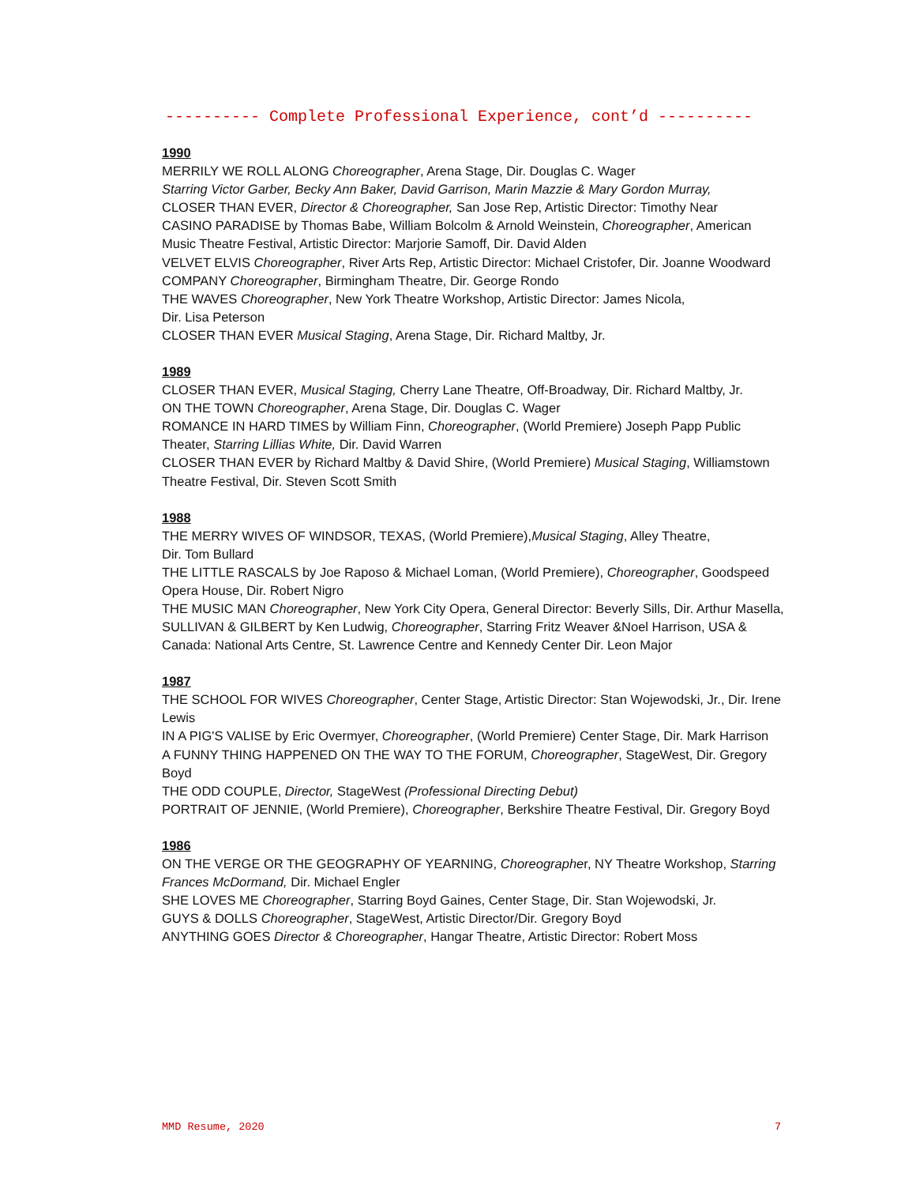---------- Complete Professional Experience, cont’d ----------
1990
MERRILY WE ROLL ALONG Choreographer, Arena Stage, Dir. Douglas C. Wager
Starring Victor Garber, Becky Ann Baker, David Garrison, Marin Mazzie & Mary Gordon Murray,
CLOSER THAN EVER, Director & Choreographer, San Jose Rep, Artistic Director: Timothy Near
CASINO PARADISE by Thomas Babe, William Bolcolm & Arnold Weinstein, Choreographer, American Music Theatre Festival, Artistic Director: Marjorie Samoff, Dir. David Alden
VELVET ELVIS Choreographer, River Arts Rep, Artistic Director: Michael Cristofer, Dir. Joanne Woodward
COMPANY Choreographer, Birmingham Theatre, Dir. George Rondo
THE WAVES Choreographer, New York Theatre Workshop, Artistic Director: James Nicola,
Dir. Lisa Peterson
CLOSER THAN EVER Musical Staging, Arena Stage, Dir. Richard Maltby, Jr.
1989
CLOSER THAN EVER, Musical Staging, Cherry Lane Theatre, Off-Broadway, Dir. Richard Maltby, Jr.
ON THE TOWN Choreographer, Arena Stage, Dir. Douglas C. Wager
ROMANCE IN HARD TIMES by William Finn, Choreographer, (World Premiere) Joseph Papp Public Theater, Starring Lillias White, Dir. David Warren
CLOSER THAN EVER by Richard Maltby & David Shire, (World Premiere) Musical Staging, Williamstown Theatre Festival, Dir. Steven Scott Smith
1988
THE MERRY WIVES OF WINDSOR, TEXAS, (World Premiere),Musical Staging, Alley Theatre,
Dir. Tom Bullard
THE LITTLE RASCALS by Joe Raposo & Michael Loman, (World Premiere), Choreographer, Goodspeed Opera House, Dir. Robert Nigro
THE MUSIC MAN Choreographer, New York City Opera, General Director: Beverly Sills, Dir. Arthur Masella,
SULLIVAN & GILBERT by Ken Ludwig, Choreographer, Starring Fritz Weaver &Noel Harrison, USA & Canada: National Arts Centre, St. Lawrence Centre and Kennedy Center Dir. Leon Major
1987
THE SCHOOL FOR WIVES Choreographer, Center Stage, Artistic Director: Stan Wojewodski, Jr., Dir. Irene Lewis
IN A PIG'S VALISE by Eric Overmyer, Choreographer, (World Premiere) Center Stage, Dir. Mark Harrison
A FUNNY THING HAPPENED ON THE WAY TO THE FORUM, Choreographer, StageWest, Dir. Gregory Boyd
THE ODD COUPLE, Director, StageWest (Professional Directing Debut)
PORTRAIT OF JENNIE, (World Premiere), Choreographer, Berkshire Theatre Festival, Dir. Gregory Boyd
1986
ON THE VERGE OR THE GEOGRAPHY OF YEARNING, Choreographer, NY Theatre Workshop, Starring Frances McDormand, Dir. Michael Engler
SHE LOVES ME Choreographer, Starring Boyd Gaines, Center Stage, Dir. Stan Wojewodski, Jr.
GUYS & DOLLS Choreographer, StageWest, Artistic Director/Dir. Gregory Boyd
ANYTHING GOES Director & Choreographer, Hangar Theatre, Artistic Director: Robert Moss
MMD Resume, 2020 7